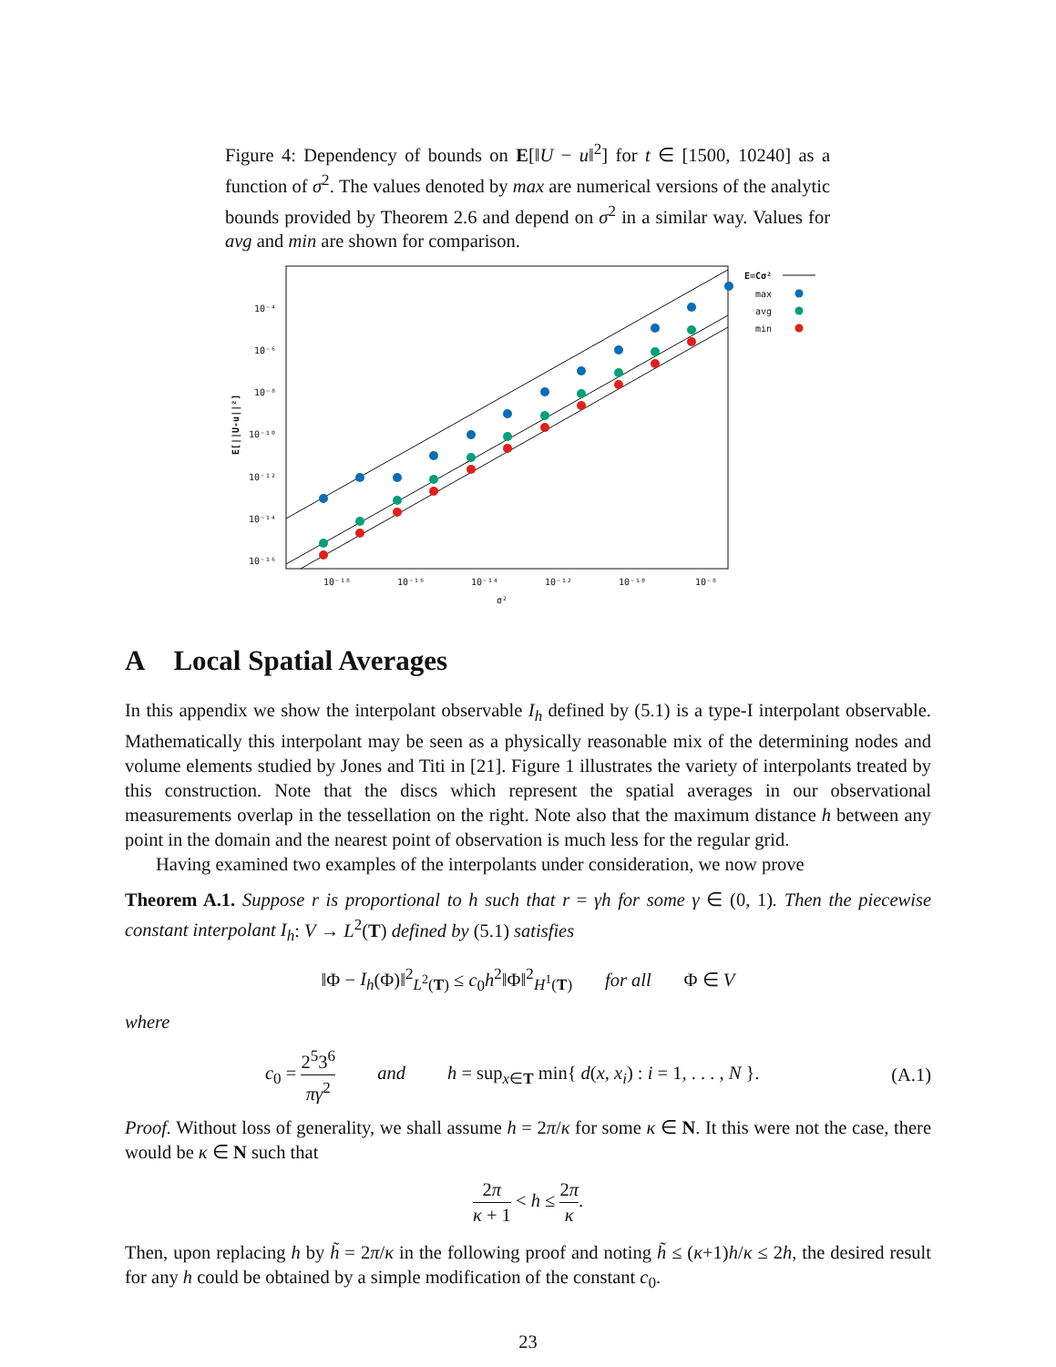Figure 4: Dependency of bounds on E[‖U − u‖<sup>2</sup>] for t ∈ [1500, 10240] as a function of σ<sup>2</sup>. The values denoted by max are numerical versions of the analytic bounds provided by Theorem 2.6 and depend on σ<sup>2</sup> in a similar way. Values for avg and min are shown for comparison.
E[||U-u||²]
10⁻⁴
10⁻⁶
10⁻⁸
10⁻¹⁰
10⁻¹²
10⁻¹⁴
10⁻¹⁶
10⁻¹⁸
10⁻¹⁶
10⁻¹⁴
10⁻¹²
10⁻¹⁰
10⁻⁸
σ²
E=Cσ²
max
avg
min
A Local Spatial Averages
In this appendix we show the interpolant observable I<sub>h</sub> defined by (5.1) is a type-I interpolant observable. Mathematically this interpolant may be seen as a physically reasonable mix of the determining nodes and volume elements studied by Jones and Titi in [21]. Figure 1 illustrates the variety of interpolants treated by this construction. Note that the discs which represent the spatial averages in our observational measurements overlap in the tessellation on the right. Note also that the maximum distance h between any point in the domain and the nearest point of observation is much less for the regular grid.
Having examined two examples of the interpolants under consideration, we now prove
Theorem A.1. Suppose r is proportional to h such that r = γh for some γ ∈ (0, 1). Then the piecewise constant interpolant I<sub>h</sub>: V → L<sup>2</sup>(T) defined by (5.1) satisfies
‖Φ − I<sub>h</sub>(Φ)‖<sup>2</sup><sub>L<sup>2</sup>(T)</sub> ≤ c<sub>0</sub>h<sup>2</sup>‖Φ‖<sup>2</sup><sub>H<sup>1</sup>(T)</sub> for all Φ ∈ V
where
c<sub>0</sub> = 2<sup>5</sup>3<sup>6</sup> πγ<sup>2</sup> and h = sup<sub>x∈T</sub> min{ d(x, x<sub>i</sub>) : i = 1, . . . , N }. (A.1)
Proof. Without loss of generality, we shall assume h = 2π/κ for some κ ∈ N. It this were not the case, there would be κ ∈ N such that
2π κ + 1 < h ≤ 2π κ.
Then, upon replacing h by h̃ = 2π/κ in the following proof and noting h̃ ≤ (κ+1)h/κ ≤ 2h, the desired result for any h could be obtained by a simple modification of the constant c<sub>0</sub>.
23